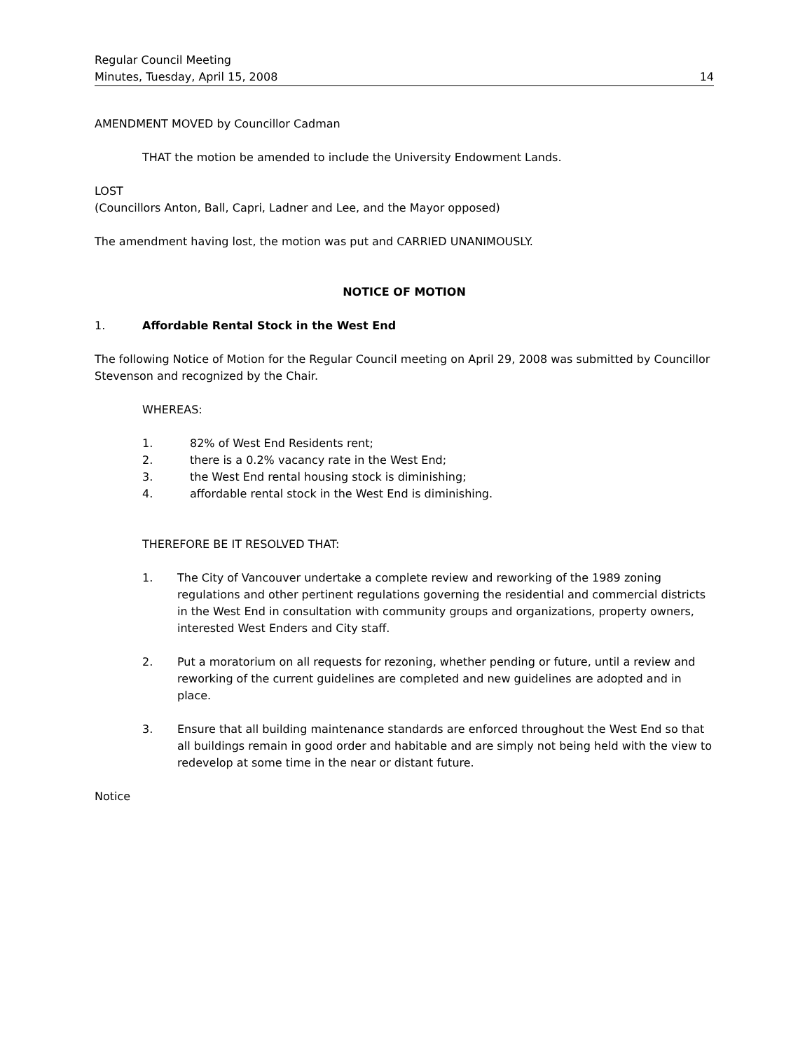Regular Council Meeting
Minutes, Tuesday, April 15, 2008
14
AMENDMENT MOVED by Councillor Cadman
THAT the motion be amended to include the University Endowment Lands.
LOST
(Councillors Anton, Ball, Capri, Ladner and Lee, and the Mayor opposed)
The amendment having lost, the motion was put and CARRIED UNANIMOUSLY.
NOTICE OF MOTION
1. Affordable Rental Stock in the West End
The following Notice of Motion for the Regular Council meeting on April 29, 2008 was submitted by Councillor Stevenson and recognized by the Chair.
WHEREAS:
1. 82% of West End Residents rent;
2. there is a 0.2% vacancy rate in the West End;
3. the West End rental housing stock is diminishing;
4. affordable rental stock in the West End is diminishing.
THEREFORE BE IT RESOLVED THAT:
1. The City of Vancouver undertake a complete review and reworking of the 1989 zoning regulations and other pertinent regulations governing the residential and commercial districts in the West End in consultation with community groups and organizations, property owners, interested West Enders and City staff.
2. Put a moratorium on all requests for rezoning, whether pending or future, until a review and reworking of the current guidelines are completed and new guidelines are adopted and in place.
3. Ensure that all building maintenance standards are enforced throughout the West End so that all buildings remain in good order and habitable and are simply not being held with the view to redevelop at some time in the near or distant future.
Notice